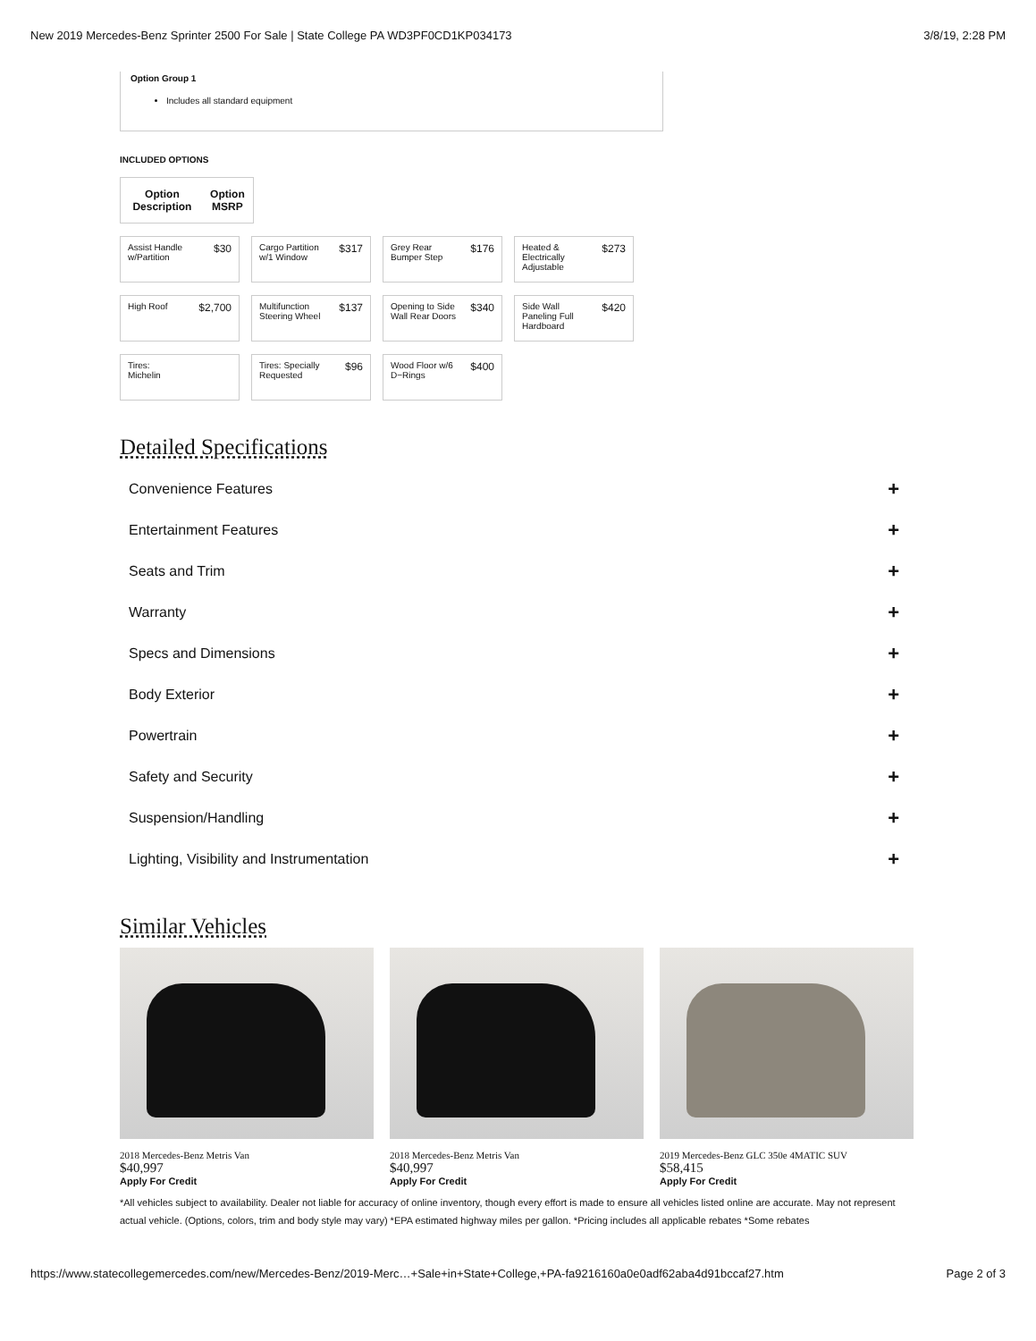New 2019 Mercedes-Benz Sprinter 2500 For Sale | State College PA WD3PF0CD1KP034173 3/8/19, 2:28 PM
Option Group 1
Includes all standard equipment
INCLUDED OPTIONS
| Option Description | Option MSRP |
| --- | --- |
Assist Handle
w/Partition $30
Cargo Partition
w/1 Window $317
Grey Rear
Bumper Step $176
Heated &
Electrically
Adjustable $273
High Roof $2,700
Multifunction
Steering Wheel $137
Opening to Side
Wall Rear Doors $340
Side Wall
Paneling Full
Hardboard $420
Tires:
Michelin
Tires: Specially
Requested $96
Wood Floor w/6
D−Rings $400
Detailed Specifications
Convenience Features +
Entertainment Features +
Seats and Trim +
Warranty +
Specs and Dimensions +
Body Exterior +
Powertrain +
Safety and Security +
Suspension/Handling +
Lighting, Visibility and Instrumentation +
Similar Vehicles
2018 Mercedes-Benz Metris Van
$40,997
Apply For Credit
2018 Mercedes-Benz Metris Van
$40,997
Apply For Credit
2019 Mercedes-Benz GLC 350e 4MATIC SUV
$58,415
Apply For Credit
*All vehicles subject to availability. Dealer not liable for accuracy of online inventory, though every effort is made to ensure all vehicles listed online are accurate. May not represent actual vehicle. (Options, colors, trim and body style may vary) *EPA estimated highway miles per gallon. *Pricing includes all applicable rebates *Some rebates
https://www.statecollegemercedes.com/new/Mercedes-Benz/2019-Merc…+Sale+in+State+College,+PA-fa9216160a0e0adf62aba4d91bccaf27.htm Page 2 of 3